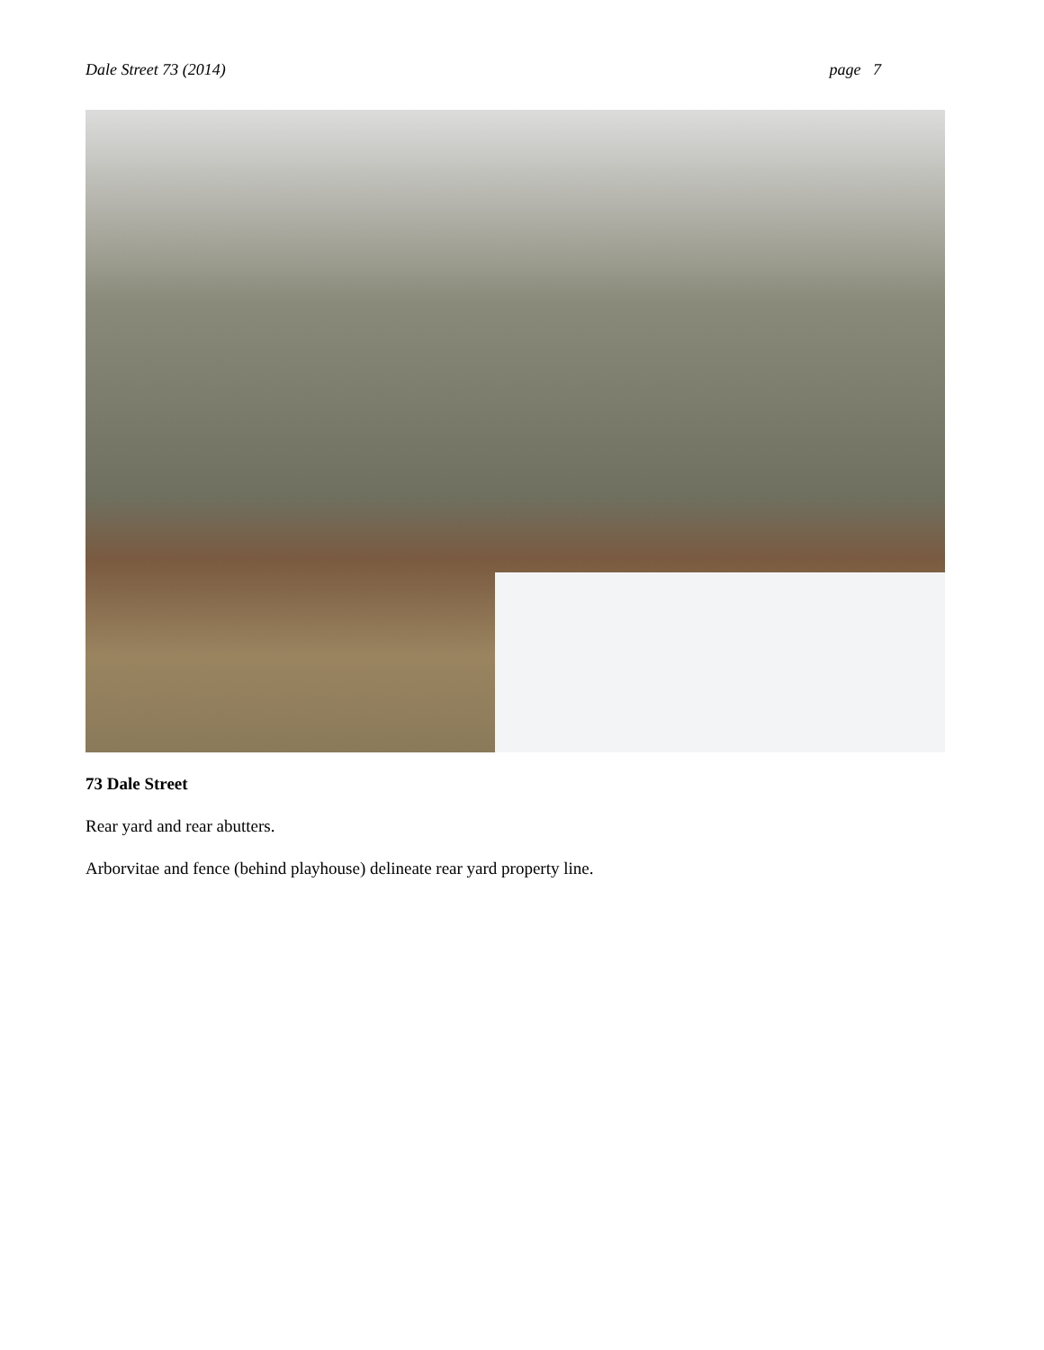Dale Street 73 (2014) page 7
73 Dale Street
Rear yard and rear abutters.
Arborvitae and fence (behind playhouse) delineate rear yard property line.